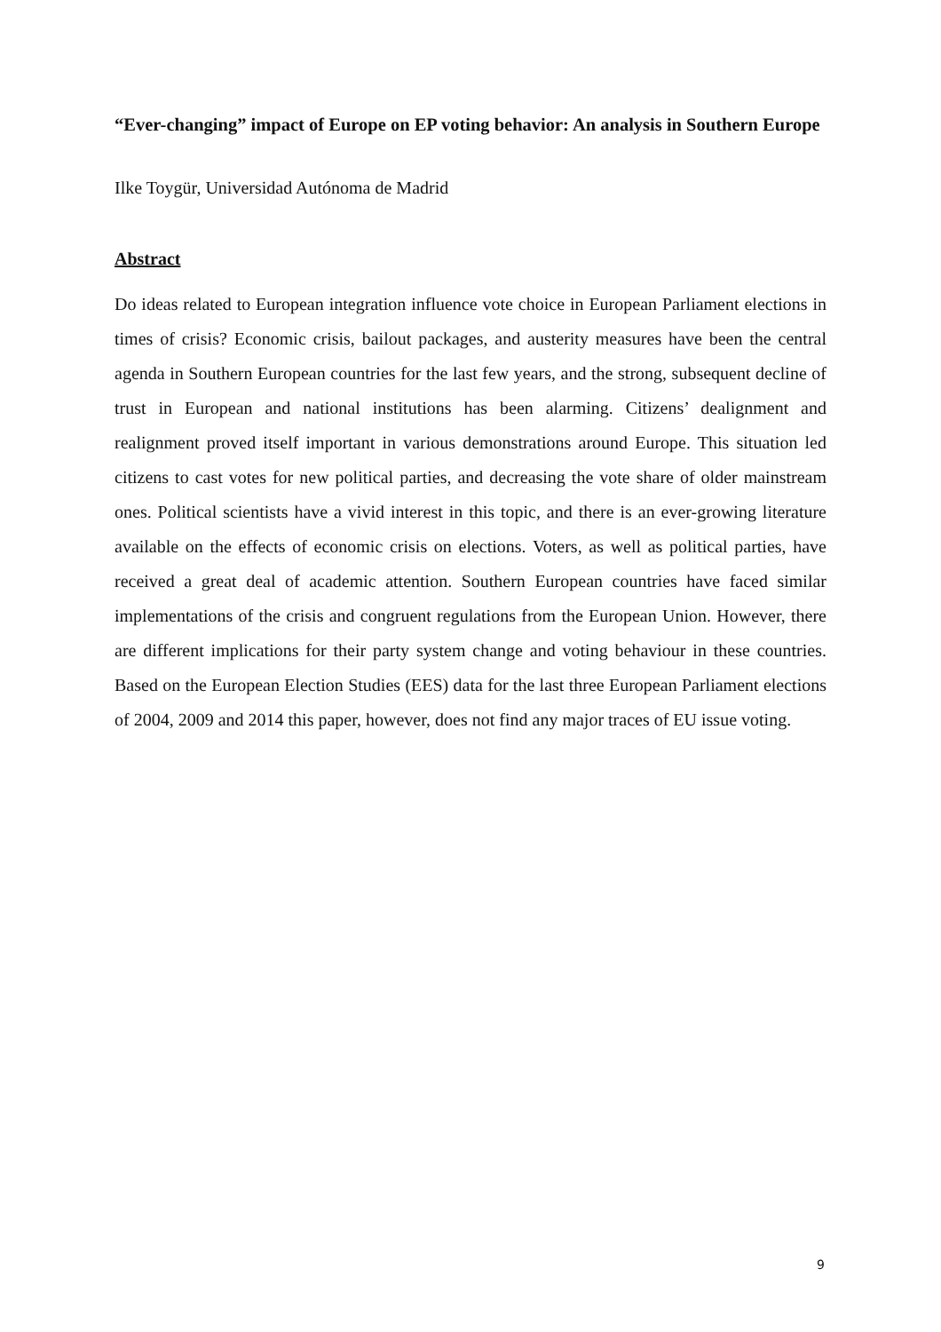“Ever-changing” impact of Europe on EP voting behavior: An analysis in Southern Europe
Ilke Toygür, Universidad Autónoma de Madrid
Abstract
Do ideas related to European integration influence vote choice in European Parliament elections in times of crisis? Economic crisis, bailout packages, and austerity measures have been the central agenda in Southern European countries for the last few years, and the strong, subsequent decline of trust in European and national institutions has been alarming. Citizens’ dealignment and realignment proved itself important in various demonstrations around Europe. This situation led citizens to cast votes for new political parties, and decreasing the vote share of older mainstream ones. Political scientists have a vivid interest in this topic, and there is an ever-growing literature available on the effects of economic crisis on elections. Voters, as well as political parties, have received a great deal of academic attention. Southern European countries have faced similar implementations of the crisis and congruent regulations from the European Union. However, there are different implications for their party system change and voting behaviour in these countries. Based on the European Election Studies (EES) data for the last three European Parliament elections of 2004, 2009 and 2014 this paper, however, does not find any major traces of EU issue voting.
9